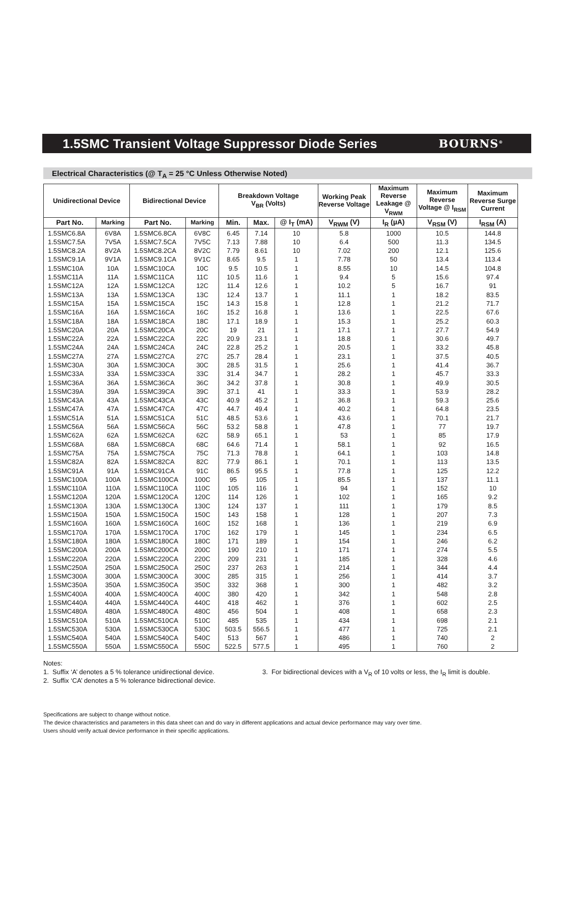1.5SMC Transient Voltage Suppressor Diode Series
BOURNS<sup>®</sup>
Electrical Characteristics (@ T<sub>A</sub> = 25 °C Unless Otherwise Noted)
| Unidirectional Device | | Bidirectional Device | | Breakdown Voltage V<sub>BR</sub> (Volts) | | | Working Peak Reverse Voltage | Maximum Reverse Leakage @ V<sub>RWM</sub> | Maximum Reverse Voltage @ I<sub>RSM</sub> | Maximum Reverse Surge Current |
| --- | --- | --- | --- | --- | --- | --- | --- | --- | --- | --- |
| Part No. | Marking | Part No. | Marking | Min. | Max. | @ I<sub>T</sub> (mA) | V<sub>RWM</sub> (V) | I<sub>R</sub> (µA) | V<sub>RSM</sub> (V) | I<sub>RSM</sub> (A) |
| 1.5SMC6.8A | 6V8A | 1.5SMC6.8CA | 6V8C | 6.45 | 7.14 | 10 | 5.8 | 1000 | 10.5 | 144.8 |
| 1.5SMC7.5A | 7V5A | 1.5SMC7.5CA | 7V5C | 7.13 | 7.88 | 10 | 6.4 | 500 | 11.3 | 134.5 |
| 1.5SMC8.2A | 8V2A | 1.5SMC8.2CA | 8V2C | 7.79 | 8.61 | 10 | 7.02 | 200 | 12.1 | 125.6 |
| 1.5SMC9.1A | 9V1A | 1.5SMC9.1CA | 9V1C | 8.65 | 9.5 | 1 | 7.78 | 50 | 13.4 | 113.4 |
| 1.5SMC10A | 10A | 1.5SMC10CA | 10C | 9.5 | 10.5 | 1 | 8.55 | 10 | 14.5 | 104.8 |
| 1.5SMC11A | 11A | 1.5SMC11CA | 11C | 10.5 | 11.6 | 1 | 9.4 | 5 | 15.6 | 97.4 |
| 1.5SMC12A | 12A | 1.5SMC12CA | 12C | 11.4 | 12.6 | 1 | 10.2 | 5 | 16.7 | 91 |
| 1.5SMC13A | 13A | 1.5SMC13CA | 13C | 12.4 | 13.7 | 1 | 11.1 | 1 | 18.2 | 83.5 |
| 1.5SMC15A | 15A | 1.5SMC15CA | 15C | 14.3 | 15.8 | 1 | 12.8 | 1 | 21.2 | 71.7 |
| 1.5SMC16A | 16A | 1.5SMC16CA | 16C | 15.2 | 16.8 | 1 | 13.6 | 1 | 22.5 | 67.6 |
| 1.5SMC18A | 18A | 1.5SMC18CA | 18C | 17.1 | 18.9 | 1 | 15.3 | 1 | 25.2 | 60.3 |
| 1.5SMC20A | 20A | 1.5SMC20CA | 20C | 19 | 21 | 1 | 17.1 | 1 | 27.7 | 54.9 |
| 1.5SMC22A | 22A | 1.5SMC22CA | 22C | 20.9 | 23.1 | 1 | 18.8 | 1 | 30.6 | 49.7 |
| 1.5SMC24A | 24A | 1.5SMC24CA | 24C | 22.8 | 25.2 | 1 | 20.5 | 1 | 33.2 | 45.8 |
| 1.5SMC27A | 27A | 1.5SMC27CA | 27C | 25.7 | 28.4 | 1 | 23.1 | 1 | 37.5 | 40.5 |
| 1.5SMC30A | 30A | 1.5SMC30CA | 30C | 28.5 | 31.5 | 1 | 25.6 | 1 | 41.4 | 36.7 |
| 1.5SMC33A | 33A | 1.5SMC33CA | 33C | 31.4 | 34.7 | 1 | 28.2 | 1 | 45.7 | 33.3 |
| 1.5SMC36A | 36A | 1.5SMC36CA | 36C | 34.2 | 37.8 | 1 | 30.8 | 1 | 49.9 | 30.5 |
| 1.5SMC39A | 39A | 1.5SMC39CA | 39C | 37.1 | 41 | 1 | 33.3 | 1 | 53.9 | 28.2 |
| 1.5SMC43A | 43A | 1.5SMC43CA | 43C | 40.9 | 45.2 | 1 | 36.8 | 1 | 59.3 | 25.6 |
| 1.5SMC47A | 47A | 1.5SMC47CA | 47C | 44.7 | 49.4 | 1 | 40.2 | 1 | 64.8 | 23.5 |
| 1.5SMC51A | 51A | 1.5SMC51CA | 51C | 48.5 | 53.6 | 1 | 43.6 | 1 | 70.1 | 21.7 |
| 1.5SMC56A | 56A | 1.5SMC56CA | 56C | 53.2 | 58.8 | 1 | 47.8 | 1 | 77 | 19.7 |
| 1.5SMC62A | 62A | 1.5SMC62CA | 62C | 58.9 | 65.1 | 1 | 53 | 1 | 85 | 17.9 |
| 1.5SMC68A | 68A | 1.5SMC68CA | 68C | 64.6 | 71.4 | 1 | 58.1 | 1 | 92 | 16.5 |
| 1.5SMC75A | 75A | 1.5SMC75CA | 75C | 71.3 | 78.8 | 1 | 64.1 | 1 | 103 | 14.8 |
| 1.5SMC82A | 82A | 1.5SMC82CA | 82C | 77.9 | 86.1 | 1 | 70.1 | 1 | 113 | 13.5 |
| 1.5SMC91A | 91A | 1.5SMC91CA | 91C | 86.5 | 95.5 | 1 | 77.8 | 1 | 125 | 12.2 |
| 1.5SMC100A | 100A | 1.5SMC100CA | 100C | 95 | 105 | 1 | 85.5 | 1 | 137 | 11.1 |
| 1.5SMC110A | 110A | 1.5SMC110CA | 110C | 105 | 116 | 1 | 94 | 1 | 152 | 10 |
| 1.5SMC120A | 120A | 1.5SMC120CA | 120C | 114 | 126 | 1 | 102 | 1 | 165 | 9.2 |
| 1.5SMC130A | 130A | 1.5SMC130CA | 130C | 124 | 137 | 1 | 111 | 1 | 179 | 8.5 |
| 1.5SMC150A | 150A | 1.5SMC150CA | 150C | 143 | 158 | 1 | 128 | 1 | 207 | 7.3 |
| 1.5SMC160A | 160A | 1.5SMC160CA | 160C | 152 | 168 | 1 | 136 | 1 | 219 | 6.9 |
| 1.5SMC170A | 170A | 1.5SMC170CA | 170C | 162 | 179 | 1 | 145 | 1 | 234 | 6.5 |
| 1.5SMC180A | 180A | 1.5SMC180CA | 180C | 171 | 189 | 1 | 154 | 1 | 246 | 6.2 |
| 1.5SMC200A | 200A | 1.5SMC200CA | 200C | 190 | 210 | 1 | 171 | 1 | 274 | 5.5 |
| 1.5SMC220A | 220A | 1.5SMC220CA | 220C | 209 | 231 | 1 | 185 | 1 | 328 | 4.6 |
| 1.5SMC250A | 250A | 1.5SMC250CA | 250C | 237 | 263 | 1 | 214 | 1 | 344 | 4.4 |
| 1.5SMC300A | 300A | 1.5SMC300CA | 300C | 285 | 315 | 1 | 256 | 1 | 414 | 3.7 |
| 1.5SMC350A | 350A | 1.5SMC350CA | 350C | 332 | 368 | 1 | 300 | 1 | 482 | 3.2 |
| 1.5SMC400A | 400A | 1.5SMC400CA | 400C | 380 | 420 | 1 | 342 | 1 | 548 | 2.8 |
| 1.5SMC440A | 440A | 1.5SMC440CA | 440C | 418 | 462 | 1 | 376 | 1 | 602 | 2.5 |
| 1.5SMC480A | 480A | 1.5SMC480CA | 480C | 456 | 504 | 1 | 408 | 1 | 658 | 2.3 |
| 1.5SMC510A | 510A | 1.5SMC510CA | 510C | 485 | 535 | 1 | 434 | 1 | 698 | 2.1 |
| 1.5SMC530A | 530A | 1.5SMC530CA | 530C | 503.5 | 556.5 | 1 | 477 | 1 | 725 | 2.1 |
| 1.5SMC540A | 540A | 1.5SMC540CA | 540C | 513 | 567 | 1 | 486 | 1 | 740 | 2 |
| 1.5SMC550A | 550A | 1.5SMC550CA | 550C | 522.5 | 577.5 | 1 | 495 | 1 | 760 | 2 |
Notes:
1. Suffix ‘A’ denotes a 5 % tolerance unidirectional device.
2. Suffix ‘CA’ denotes a 5 % tolerance bidirectional device.
3. For bidirectional devices with a V<sub>R</sub> of 10 volts or less, the I<sub>R</sub> limit is double.
Specifications are subject to change without notice.
The device characteristics and parameters in this data sheet can and do vary in different applications and actual device performance may vary over time.
Users should verify actual device performance in their specific applications.